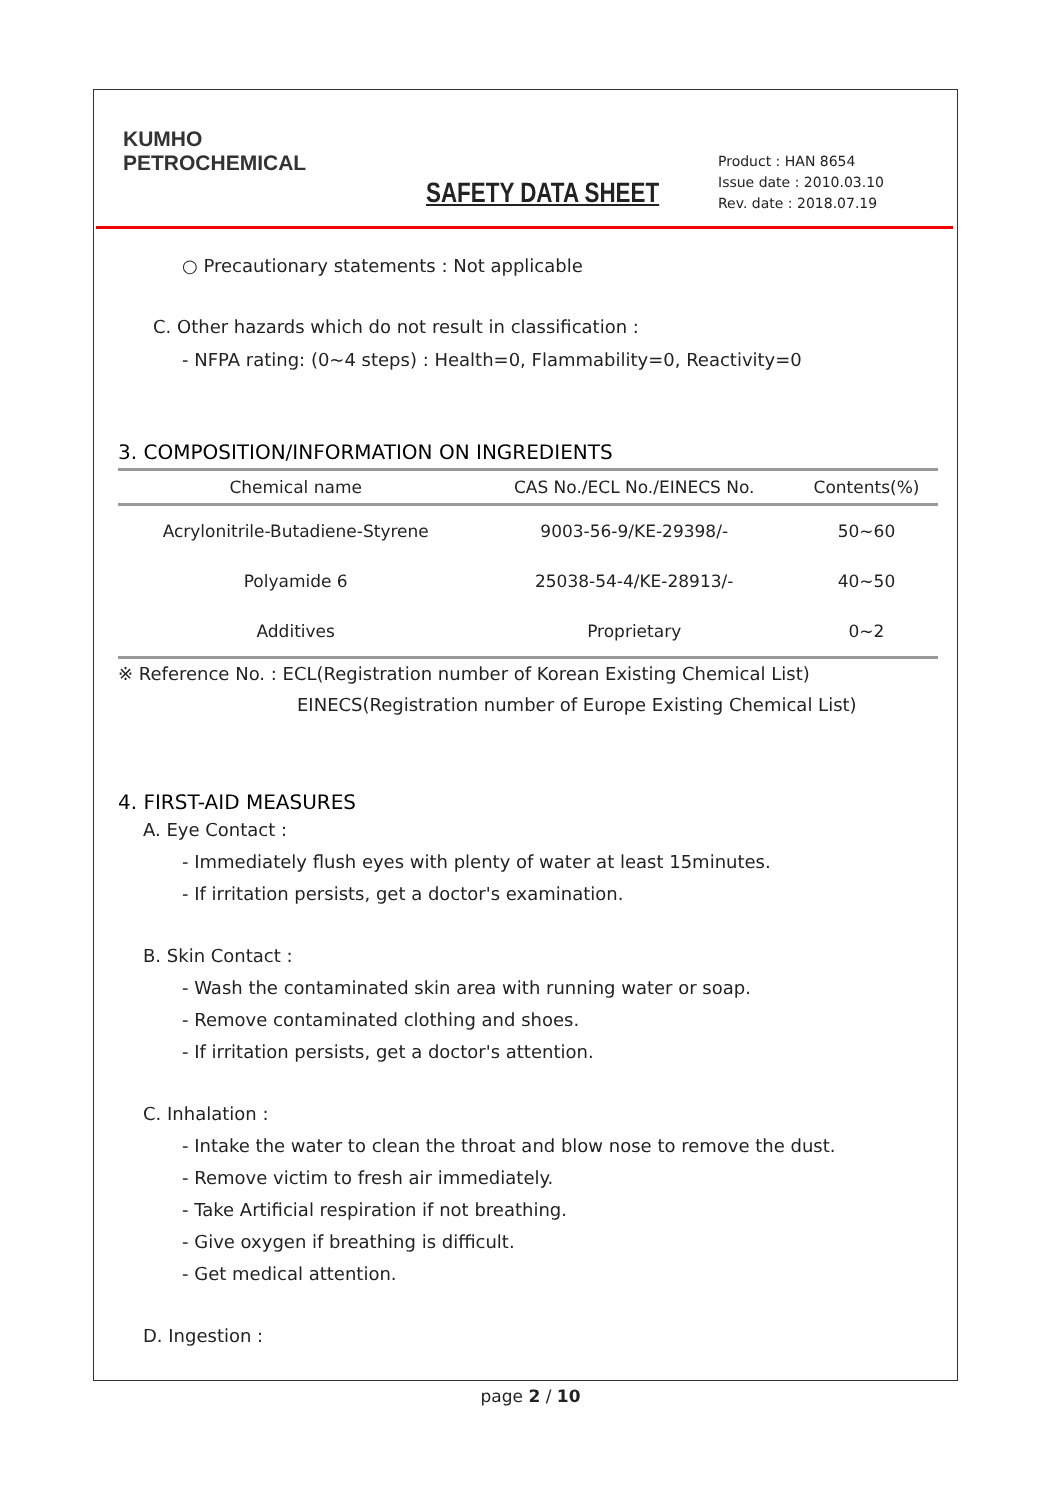KUMHO
PETROCHEMICAL
SAFETY DATA SHEET
Product : HAN 8654
Issue date : 2010.03.10
Rev. date : 2018.07.19
○ Precautionary statements : Not applicable
C. Other hazards which do not result in classification :
- NFPA rating: (0~4 steps) : Health=0, Flammability=0, Reactivity=0
3. COMPOSITION/INFORMATION ON INGREDIENTS
| Chemical name | CAS No./ECL No./EINECS No. | Contents(%) |
| --- | --- | --- |
| Acrylonitrile-Butadiene-Styrene | 9003-56-9/KE-29398/- | 50~60 |
| Polyamide 6 | 25038-54-4/KE-28913/- | 40~50 |
| Additives | Proprietary | 0~2 |
※ Reference No. : ECL(Registration number of Korean Existing Chemical List)
EINECS(Registration number of Europe Existing Chemical List)
4. FIRST-AID MEASURES
A. Eye Contact :
- Immediately flush eyes with plenty of water at least 15minutes.
- If irritation persists, get a doctor's examination.
B. Skin Contact :
- Wash the contaminated skin area with running water or soap.
- Remove contaminated clothing and shoes.
- If irritation persists, get a doctor's attention.
C. Inhalation :
- Intake the water to clean the throat and blow nose to remove the dust.
- Remove victim to fresh air immediately.
- Take Artificial respiration if not breathing.
- Give oxygen if breathing is difficult.
- Get medical attention.
D. Ingestion :
page 2 / 10